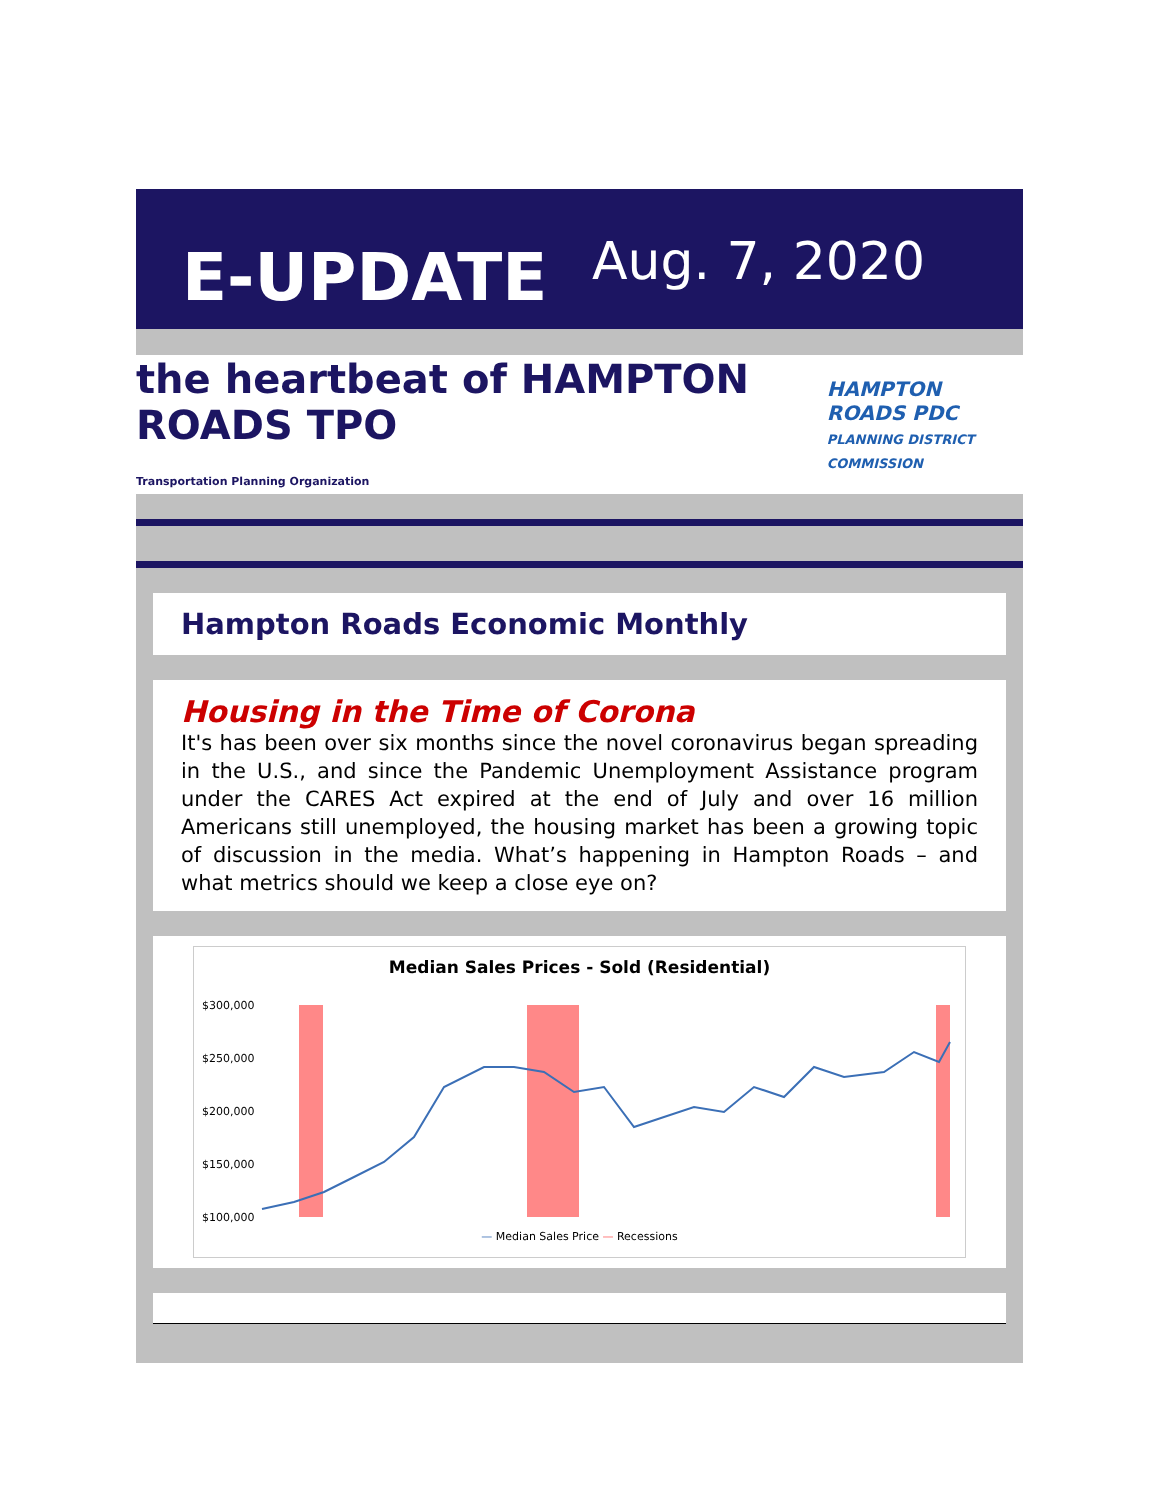E-UPDATE
Aug. 7, 2020
the heartbeat of HAMPTON ROADS TPO
Transportation Planning Organization
HAMPTON ROADS PDC
PLANNING DISTRICT COMMISSION
Hampton Roads Economic Monthly
Housing in the Time of Corona
It's has been over six months since the novel coronavirus began spreading in the U.S., and since the Pandemic Unemployment Assistance program under the CARES Act expired at the end of July and over 16 million Americans still unemployed, the housing market has been a growing topic of discussion in the media. What’s happening in Hampton Roads – and what metrics should we keep a close eye on?
Median Sales Prices - Sold (Residential)
$300,000
$250,000
$200,000
$150,000
$100,000
— Median Sales Price — Recessions